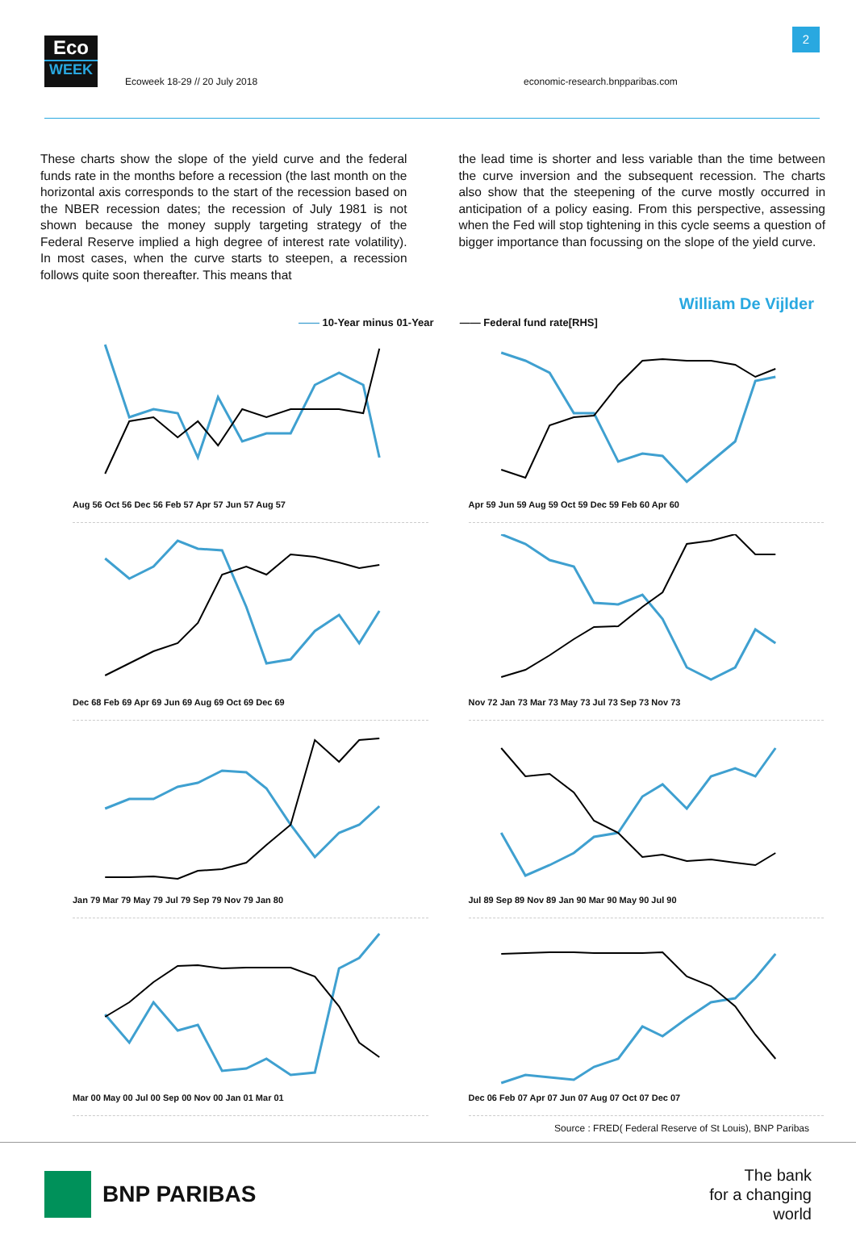Eco
WEEK
Ecoweek 18-29 // 20 July 2018
economic-research.bnpparibas.com
2
These charts show the slope of the yield curve and the federal funds rate in the months before a recession (the last month on the horizontal axis corresponds to the start of the recession based on the NBER recession dates; the recession of July 1981 is not shown because the money supply targeting strategy of the Federal Reserve implied a high degree of interest rate volatility). In most cases, when the curve starts to steepen, a recession follows quite soon thereafter. This means that
the lead time is shorter and less variable than the time between the curve inversion and the subsequent recession. The charts also show that the steepening of the curve mostly occurred in anticipation of a policy easing. From this perspective, assessing when the Fed will stop tightening in this cycle seems a question of bigger importance than focussing on the slope of the yield curve.
William De Vijlder
—— 10-Year minus 01-Year —— Federal fund rate[RHS]
Aug 56 Oct 56 Dec 56 Feb 57 Apr 57 Jun 57 Aug 57
Apr 59 Jun 59 Aug 59 Oct 59 Dec 59 Feb 60 Apr 60
Dec 68 Feb 69 Apr 69 Jun 69 Aug 69 Oct 69 Dec 69
Nov 72 Jan 73 Mar 73 May 73 Jul 73 Sep 73 Nov 73
Jan 79 Mar 79 May 79 Jul 79 Sep 79 Nov 79 Jan 80
Jul 89 Sep 89 Nov 89 Jan 90 Mar 90 May 90 Jul 90
Mar 00 May 00 Jul 00 Sep 00 Nov 00 Jan 01 Mar 01
Dec 06 Feb 07 Apr 07 Jun 07 Aug 07 Oct 07 Dec 07
Source : FRED( Federal Reserve of St Louis), BNP Paribas
BNP PARIBAS
The bank
for a changing
world